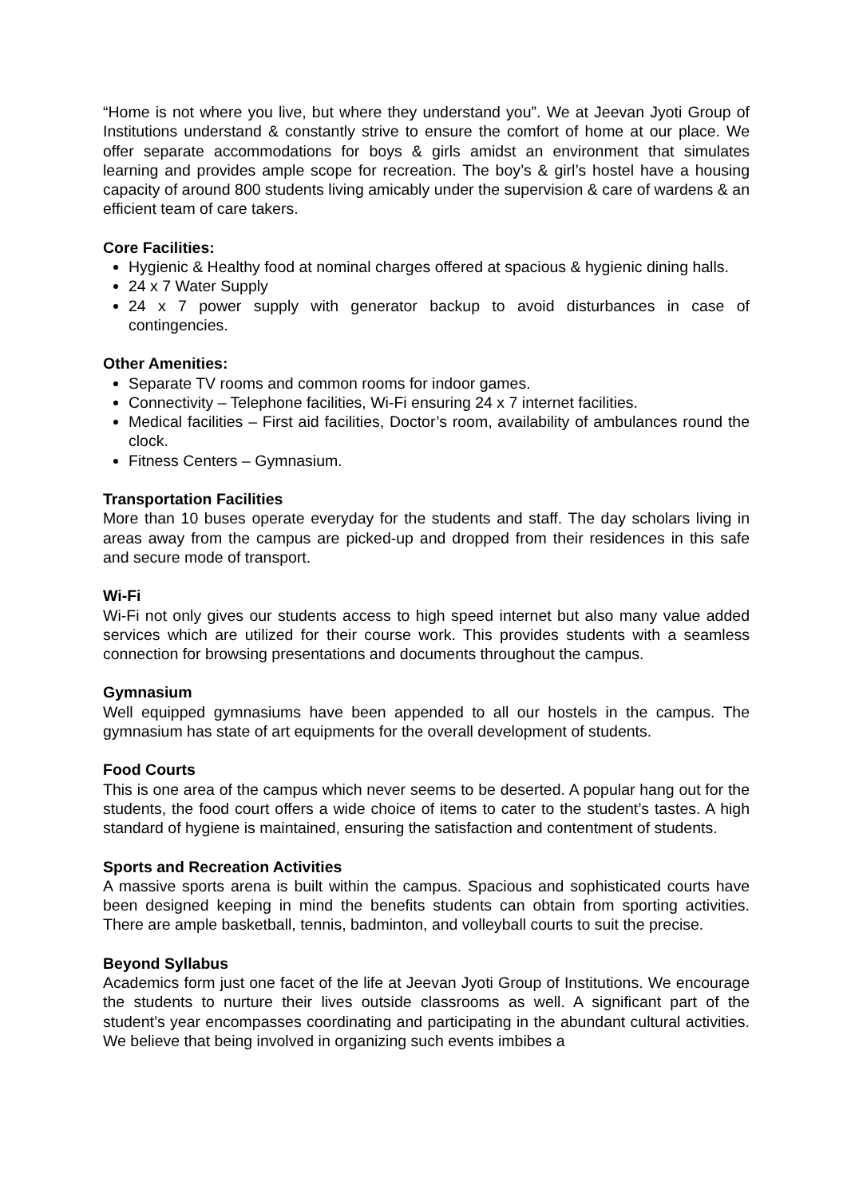“Home is not where you live, but where they understand you”. We at Jeevan Jyoti Group of Institutions understand & constantly strive to ensure the comfort of home at our place. We offer separate accommodations for boys & girls amidst an environment that simulates learning and provides ample scope for recreation. The boy’s & girl’s hostel have a housing capacity of around 800 students living amicably under the supervision & care of wardens & an efficient team of care takers.
Core Facilities:
Hygienic & Healthy food at nominal charges offered at spacious & hygienic dining halls.
24 x 7 Water Supply
24 x 7 power supply with generator backup to avoid disturbances in case of contingencies.
Other Amenities:
Separate TV rooms and common rooms for indoor games.
Connectivity – Telephone facilities, Wi-Fi ensuring 24 x 7 internet facilities.
Medical facilities – First aid facilities, Doctor’s room, availability of ambulances round the clock.
Fitness Centers – Gymnasium.
Transportation Facilities
More than 10 buses operate everyday for the students and staff. The day scholars living in areas away from the campus are picked-up and dropped from their residences in this safe and secure mode of transport.
Wi-Fi
Wi-Fi not only gives our students access to high speed internet but also many value added services which are utilized for their course work. This provides students with a seamless connection for browsing presentations and documents throughout the campus.
Gymnasium
Well equipped gymnasiums have been appended to all our hostels in the campus. The gymnasium has state of art equipments for the overall development of students.
Food Courts
This is one area of the campus which never seems to be deserted. A popular hang out for the students, the food court offers a wide choice of items to cater to the student’s tastes. A high standard of hygiene is maintained, ensuring the satisfaction and contentment of students.
Sports and Recreation Activities
A massive sports arena is built within the campus. Spacious and sophisticated courts have been designed keeping in mind the benefits students can obtain from sporting activities. There are ample basketball, tennis, badminton, and volleyball courts to suit the precise.
Beyond Syllabus
Academics form just one facet of the life at Jeevan Jyoti Group of Institutions. We encourage the students to nurture their lives outside classrooms as well. A significant part of the student’s year encompasses coordinating and participating in the abundant cultural activities. We believe that being involved in organizing such events imbibes a